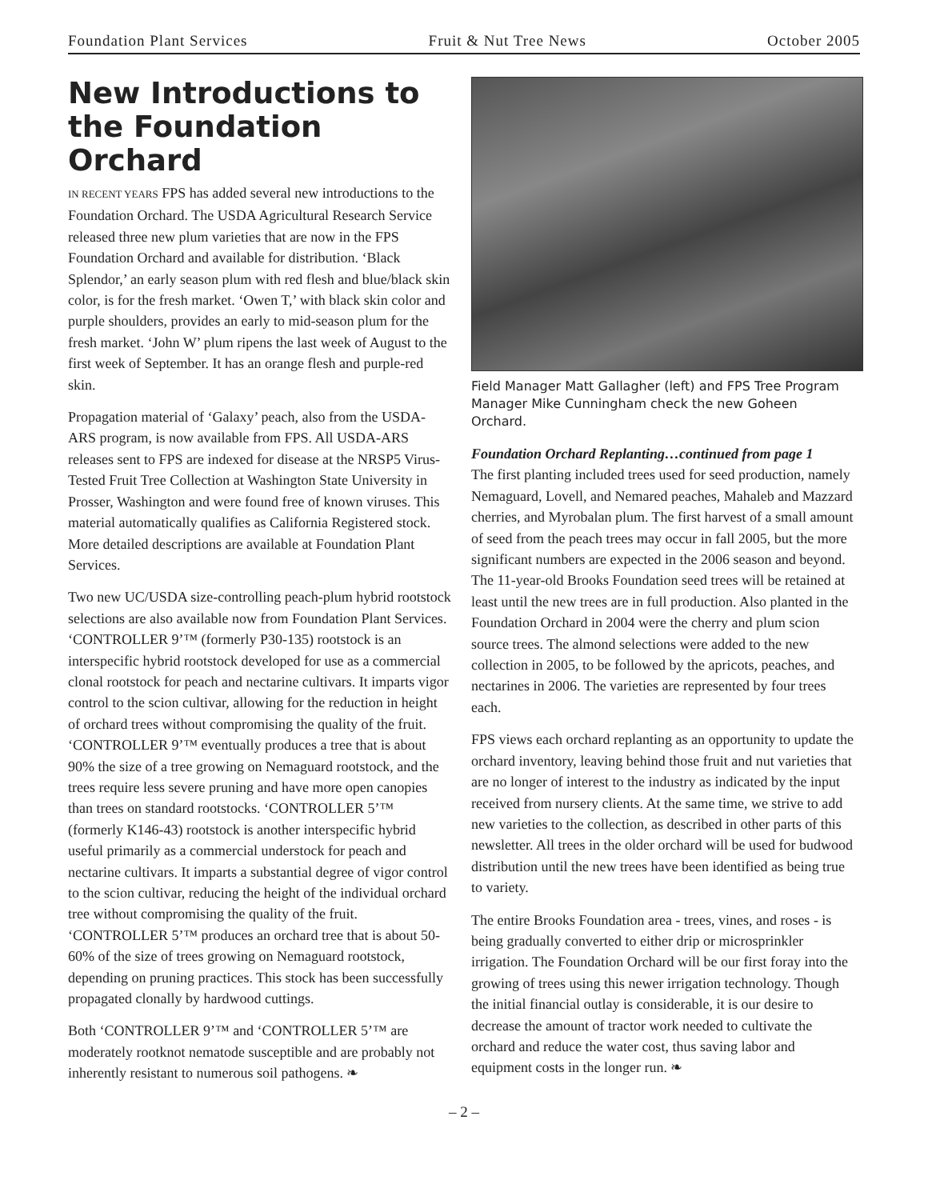Foundation Plant Services Fruit & Nut Tree News October 2005
New Introductions to the Foundation Orchard
IN RECENT YEARS FPS has added several new introductions to the Foundation Orchard. The USDA Agricultural Research Service released three new plum varieties that are now in the FPS Foundation Orchard and available for distribution. ‘Black Splendor,’ an early season plum with red flesh and blue/black skin color, is for the fresh market. ‘Owen T,’ with black skin color and purple shoulders, provides an early to mid-season plum for the fresh market. ‘John W’ plum ripens the last week of August to the first week of September. It has an orange flesh and purple-red skin.
Propagation material of ‘Galaxy’ peach, also from the USDA-ARS program, is now available from FPS. All USDA-ARS releases sent to FPS are indexed for disease at the NRSP5 Virus-Tested Fruit Tree Collection at Washington State University in Prosser, Washington and were found free of known viruses. This material automatically qualifies as California Registered stock. More detailed descriptions are available at Foundation Plant Services.
Two new UC/USDA size-controlling peach-plum hybrid rootstock selections are also available now from Foundation Plant Services. ‘CONTROLLER 9’™ (formerly P30-135) rootstock is an interspecific hybrid rootstock developed for use as a commercial clonal rootstock for peach and nectarine cultivars. It imparts vigor control to the scion cultivar, allowing for the reduction in height of orchard trees without compromising the quality of the fruit. ‘CONTROLLER 9’™ eventually produces a tree that is about 90% the size of a tree growing on Nemaguard rootstock, and the trees require less severe pruning and have more open canopies than trees on standard rootstocks. ‘CONTROLLER 5’™ (formerly K146-43) rootstock is another interspecific hybrid useful primarily as a commercial understock for peach and nectarine cultivars. It imparts a substantial degree of vigor control to the scion cultivar, reducing the height of the individual orchard tree without compromising the quality of the fruit. ‘CONTROLLER 5’™ produces an orchard tree that is about 50-60% of the size of trees growing on Nemaguard rootstock, depending on pruning practices. This stock has been successfully propagated clonally by hardwood cuttings.
Both ‘CONTROLLER 9’™ and ‘CONTROLLER 5’™ are moderately rootknot nematode susceptible and are probably not inherently resistant to numerous soil pathogens. ❧
Field Manager Matt Gallagher (left) and FPS Tree Program Manager Mike Cunningham check the new Goheen Orchard.
Foundation Orchard Replanting…continued from page 1
The first planting included trees used for seed production, namely Nemaguard, Lovell, and Nemared peaches, Mahaleb and Mazzard cherries, and Myrobalan plum. The first harvest of a small amount of seed from the peach trees may occur in fall 2005, but the more significant numbers are expected in the 2006 season and beyond. The 11-year-old Brooks Foundation seed trees will be retained at least until the new trees are in full production. Also planted in the Foundation Orchard in 2004 were the cherry and plum scion source trees. The almond selections were added to the new collection in 2005, to be followed by the apricots, peaches, and nectarines in 2006. The varieties are represented by four trees each.
FPS views each orchard replanting as an opportunity to update the orchard inventory, leaving behind those fruit and nut varieties that are no longer of interest to the industry as indicated by the input received from nursery clients. At the same time, we strive to add new varieties to the collection, as described in other parts of this newsletter. All trees in the older orchard will be used for budwood distribution until the new trees have been identified as being true to variety.
The entire Brooks Foundation area - trees, vines, and roses - is being gradually converted to either drip or microsprinkler irrigation. The Foundation Orchard will be our first foray into the growing of trees using this newer irrigation technology. Though the initial financial outlay is considerable, it is our desire to decrease the amount of tractor work needed to cultivate the orchard and reduce the water cost, thus saving labor and equipment costs in the longer run. ❧
– 2 –